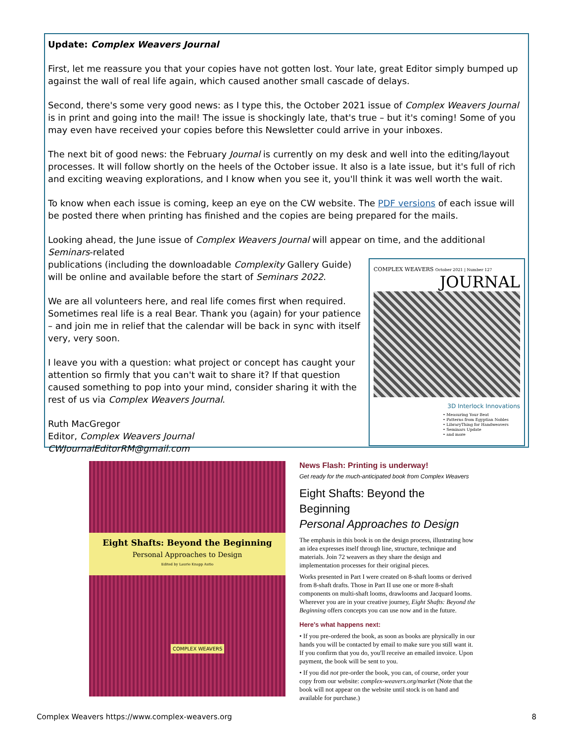Update: Complex Weavers Journal
First, let me reassure you that your copies have not gotten lost. Your late, great Editor simply bumped up against the wall of real life again, which caused another small cascade of delays.
Second, there's some very good news: as I type this, the October 2021 issue of Complex Weavers Journal is in print and going into the mail! The issue is shockingly late, that's true – but it's coming! Some of you may even have received your copies before this Newsletter could arrive in your inboxes.
The next bit of good news: the February Journal is currently on my desk and well into the editing/layout processes. It will follow shortly on the heels of the October issue. It also is a late issue, but it's full of rich and exciting weaving explorations, and I know when you see it, you'll think it was well worth the wait.
To know when each issue is coming, keep an eye on the CW website. The PDF versions of each issue will be posted there when printing has finished and the copies are being prepared for the mails.
Looking ahead, the June issue of Complex Weavers Journal will appear on time, and the additional Seminars-related
COMPLEX WEAVERS October 2021 | Number 127
JOURNAL
3D Interlock Innovations
• Measuring Your Beat
• Patterns from Egyptian Nobles
• LibraryThing for Handweavers
• Seminars Update
• and more
publications (including the downloadable Complexity Gallery Guide) will be online and available before the start of Seminars 2022.
We are all volunteers here, and real life comes first when required. Sometimes real life is a real Bear. Thank you (again) for your patience – and join me in relief that the calendar will be back in sync with itself very, very soon.
I leave you with a question: what project or concept has caught your attention so firmly that you can't wait to share it? If that question caused something to pop into your mind, consider sharing it with the rest of us via Complex Weavers Journal.
Ruth MacGregor
Editor, Complex Weavers Journal
CWJournalEditorRM@gmail.com
Eight Shafts: Beyond the Beginning
Personal Approaches to Design
Edited by Laurie Knapp Autio
COMPLEX WEAVERS
News Flash: Printing is underway!
Get ready for the much-anticipated book from Complex Weavers
Eight Shafts: Beyond the Beginning
Personal Approaches to Design
The emphasis in this book is on the design process, illustrating how an idea expresses itself through line, structure, technique and materials. Join 72 weavers as they share the design and implementation processes for their original pieces.
Works presented in Part I were created on 8-shaft looms or derived from 8-shaft drafts. Those in Part II use one or more 8-shaft components on multi-shaft looms, drawlooms and Jacquard looms. Wherever you are in your creative journey, Eight Shafts: Beyond the Beginning offers concepts you can use now and in the future.
Here's what happens next:
• If you pre-ordered the book, as soon as books are physically in our hands you will be contacted by email to make sure you still want it. If you confirm that you do, you'll receive an emailed invoice. Upon payment, the book will be sent to you.
• If you did not pre-order the book, you can, of course, order your copy from our website: complex-weavers.org/market (Note that the book will not appear on the website until stock is on hand and available for purchase.)
Complex Weavers https://www.complex-weavers.org 8